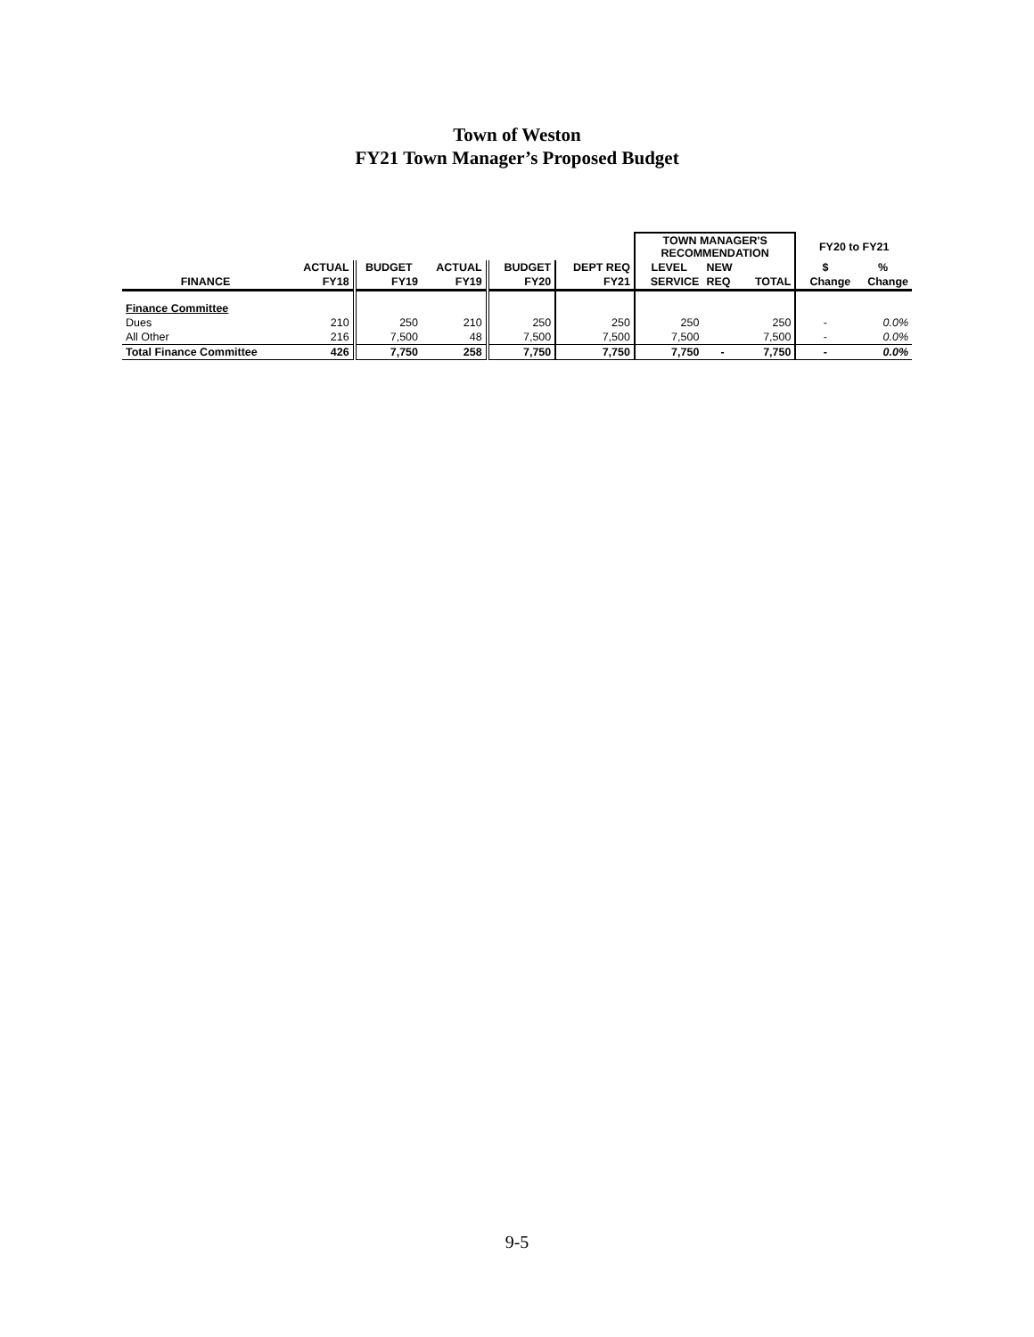Town of Weston
FY21 Town Manager’s Proposed Budget
| | | | | | | TOWN MANAGER'S RECOMMENDATION | | | FY20 to FY21 | |
| --- | --- | --- | --- | --- | --- | --- | --- | --- | --- | --- |
| | ACTUAL | BUDGET | ACTUAL | BUDGET | DEPT REQ | LEVEL | NEW | | $ | % |
| FINANCE | FY18 | FY19 | FY19 | FY20 | FY21 | SERVICE | REQ | TOTAL | Change | Change |
| Finance Committee | | | | | | | | | | |
| Dues | 210 | 250 | 210 | 250 | 250 | 250 | | 250 | - | 0.0% |
| All Other | 216 | 7,500 | 48 | 7,500 | 7,500 | 7,500 | | 7,500 | - | 0.0% |
| Total Finance Committee | 426 | 7,750 | 258 | 7,750 | 7,750 | 7,750 | - | 7,750 | - | 0.0% |
9-5